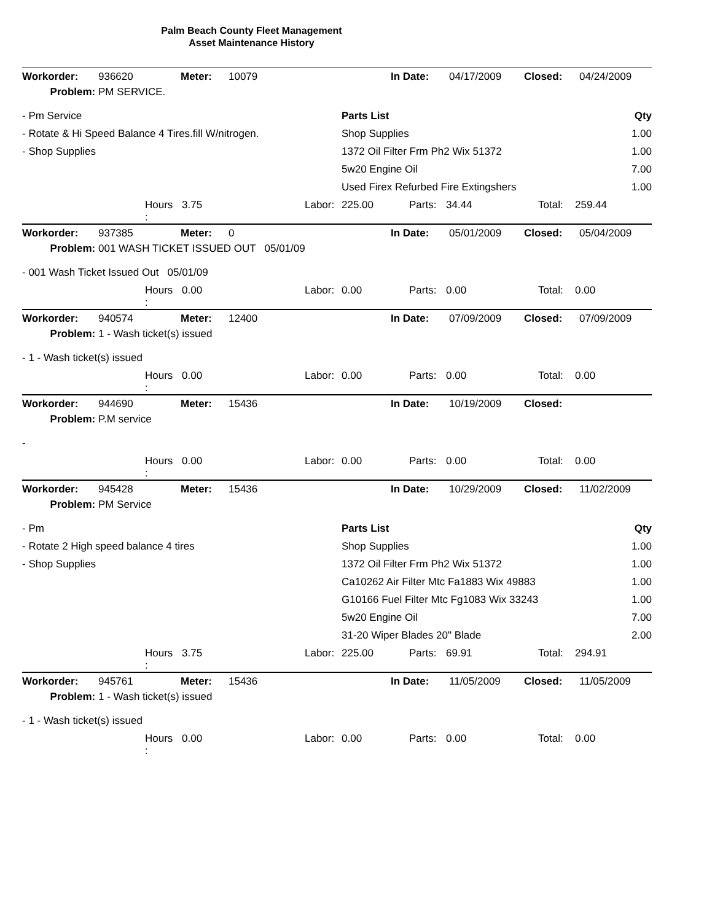Palm Beach County Fleet Management
Asset Maintenance History
| Workorder: | 936620 | Meter: | 10079 | In Date: | 04/17/2009 | Closed: | 04/24/2009 |
| Problem: | PM SERVICE. | | | | | | |
| - Pm Service | Parts List | Qty |
| - Rotate & Hi Speed Balance 4 Tires.fill W/nitrogen. | Shop Supplies | 1.00 |
| - Shop Supplies | 1372 Oil Filter Frm Ph2 Wix 51372 | 1.00 |
| | 5w20 Engine Oil | 7.00 |
| | Used Firex Refurbed Fire Extingshers | 1.00 |
| | Hours : | 3.75 | Labor: | 225.00 | Parts: | 34.44 | Total: | 259.44 |
| Workorder: | 937385 | Meter: | 0 | In Date: | 05/01/2009 | Closed: | 05/04/2009 |
| Problem: | 001 WASH TICKET ISSUED OUT 05/01/09 | | | | | | |
| - 001 Wash Ticket Issued Out 05/01/09 |
| | Hours : | 0.00 | Labor: | 0.00 | Parts: | 0.00 | Total: | 0.00 |
| Workorder: | 940574 | Meter: | 12400 | In Date: | 07/09/2009 | Closed: | 07/09/2009 |
| Problem: | 1 - Wash ticket(s) issued | | | | | | |
| - 1 - Wash ticket(s) issued |
| | Hours : | 0.00 | Labor: | 0.00 | Parts: | 0.00 | Total: | 0.00 |
| Workorder: | 944690 | Meter: | 15436 | In Date: | 10/19/2009 | Closed: | |
| Problem: | P.M service | | | | | | |
| - |
| | Hours : | 0.00 | Labor: | 0.00 | Parts: | 0.00 | Total: | 0.00 |
| Workorder: | 945428 | Meter: | 15436 | In Date: | 10/29/2009 | Closed: | 11/02/2009 |
| Problem: | PM Service | | | | | | |
| - Pm | Parts List | Qty |
| - Rotate 2 High speed balance 4 tires | Shop Supplies | 1.00 |
| - Shop Supplies | 1372 Oil Filter Frm Ph2 Wix 51372 | 1.00 |
| | Ca10262 Air Filter Mtc Fa1883 Wix 49883 | 1.00 |
| | G10166 Fuel Filter Mtc Fg1083 Wix 33243 | 1.00 |
| | 5w20 Engine Oil | 7.00 |
| | 31-20 Wiper Blades 20" Blade | 2.00 |
| | Hours : | 3.75 | Labor: | 225.00 | Parts: | 69.91 | Total: | 294.91 |
| Workorder: | 945761 | Meter: | 15436 | In Date: | 11/05/2009 | Closed: | 11/05/2009 |
| Problem: | 1 - Wash ticket(s) issued | | | | | | |
| - 1 - Wash ticket(s) issued |
| | Hours : | 0.00 | Labor: | 0.00 | Parts: | 0.00 | Total: | 0.00 |